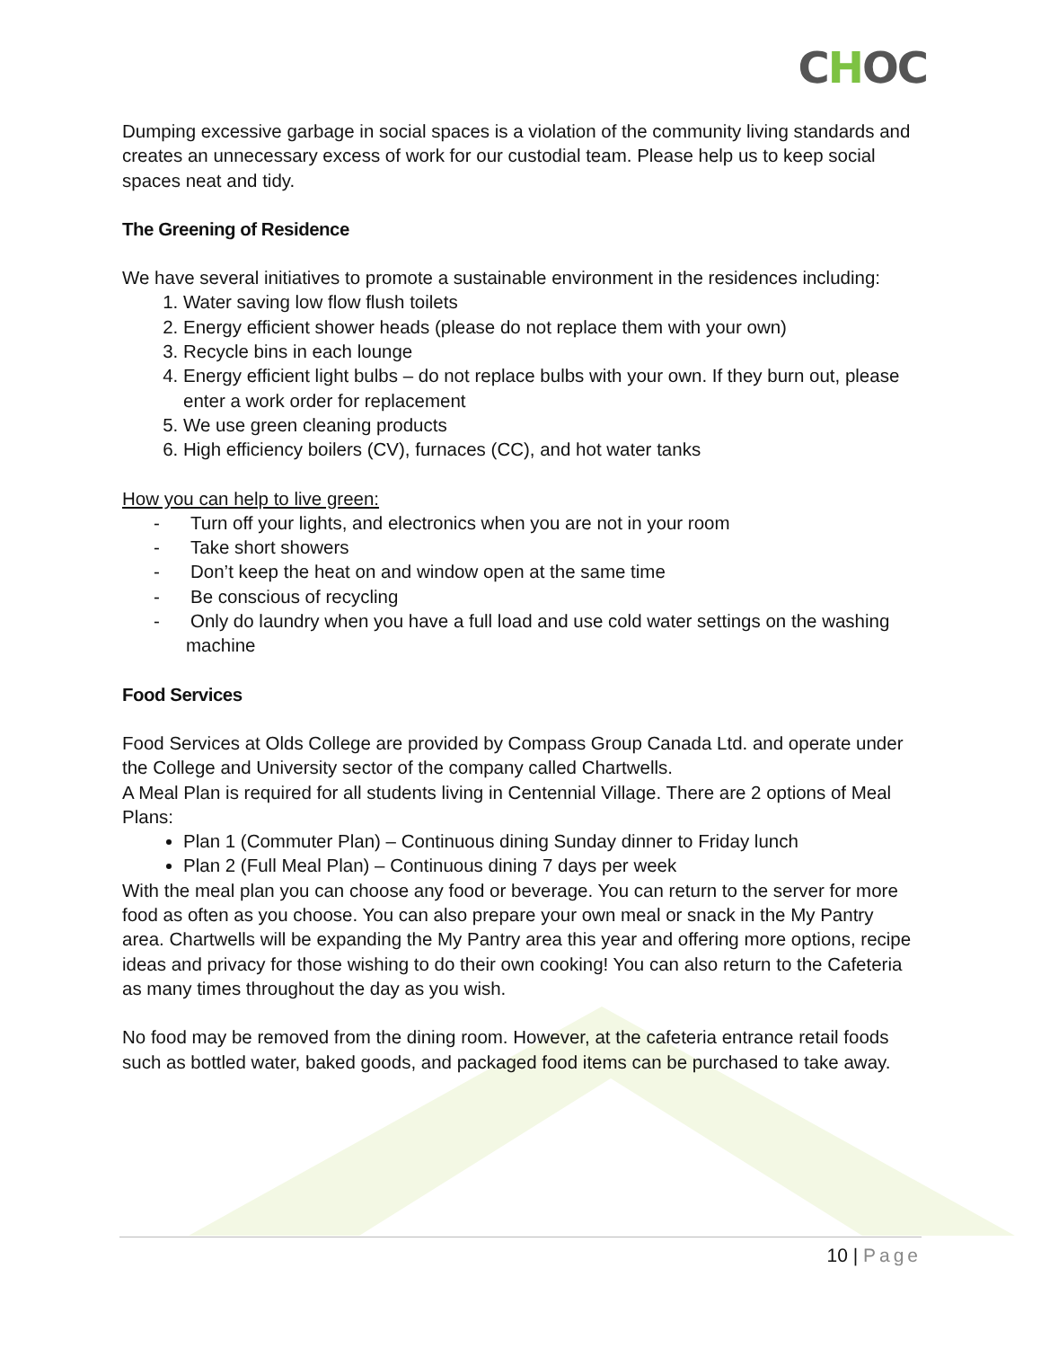CHOC
Dumping excessive garbage in social spaces is a violation of the community living standards and creates an unnecessary excess of work for our custodial team. Please help us to keep social spaces neat and tidy.
The Greening of Residence
We have several initiatives to promote a sustainable environment in the residences including:
1. Water saving low flow flush toilets
2. Energy efficient shower heads (please do not replace them with your own)
3. Recycle bins in each lounge
4. Energy efficient light bulbs – do not replace bulbs with your own. If they burn out, please enter a work order for replacement
5. We use green cleaning products
6. High efficiency boilers (CV), furnaces (CC), and hot water tanks
How you can help to live green:
- Turn off your lights, and electronics when you are not in your room
- Take short showers
- Don’t keep the heat on and window open at the same time
- Be conscious of recycling
- Only do laundry when you have a full load and use cold water settings on the washing machine
Food Services
Food Services at Olds College are provided by Compass Group Canada Ltd. and operate under the College and University sector of the company called Chartwells.
A Meal Plan is required for all students living in Centennial Village. There are 2 options of Meal Plans:
Plan 1 (Commuter Plan) – Continuous dining Sunday dinner to Friday lunch
Plan 2 (Full Meal Plan) – Continuous dining 7 days per week
With the meal plan you can choose any food or beverage. You can return to the server for more food as often as you choose. You can also prepare your own meal or snack in the My Pantry area. Chartwells will be expanding the My Pantry area this year and offering more options, recipe ideas and privacy for those wishing to do their own cooking! You can also return to the Cafeteria as many times throughout the day as you wish.
No food may be removed from the dining room. However, at the cafeteria entrance retail foods such as bottled water, baked goods, and packaged food items can be purchased to take away.
10 | Page